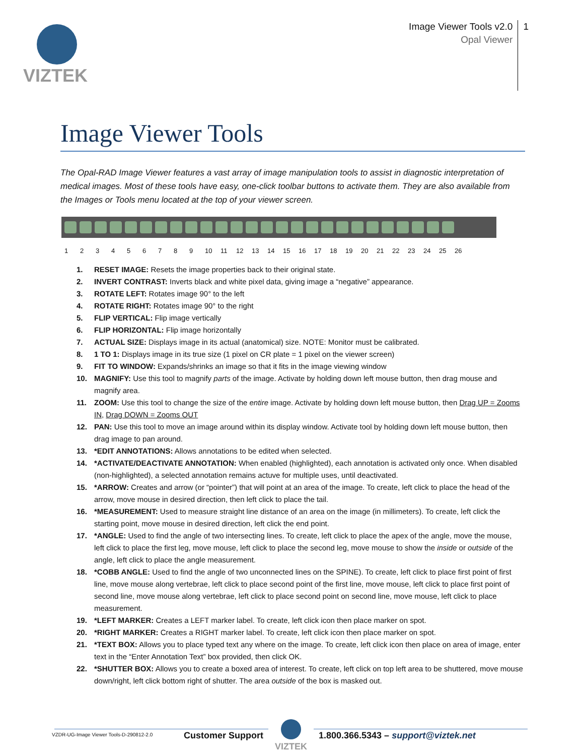VIZTEK
Image Viewer Tools v2.0
Opal Viewer
1
Image Viewer Tools
The Opal-RAD Image Viewer features a vast array of image manipulation tools to assist in diagnostic interpretation of medical images. Most of these tools have easy, one-click toolbar buttons to activate them. They are also available from the Images or Tools menu located at the top of your viewer screen.
123456789 10 11 12 13 14 15 16 17 18 19 20 21 22 23 24 25 26
1. RESET IMAGE: Resets the image properties back to their original state.
2. INVERT CONTRAST: Inverts black and white pixel data, giving image a “negative” appearance.
3. ROTATE LEFT: Rotates image 90° to the left
4. ROTATE RIGHT: Rotates image 90° to the right
5. FLIP VERTICAL: Flip image vertically
6. FLIP HORIZONTAL: Flip image horizontally
7. ACTUAL SIZE: Displays image in its actual (anatomical) size. NOTE: Monitor must be calibrated.
8. 1 TO 1: Displays image in its true size (1 pixel on CR plate = 1 pixel on the viewer screen)
9. FIT TO WINDOW: Expands/shrinks an image so that it fits in the image viewing window
10. MAGNIFY: Use this tool to magnify parts of the image. Activate by holding down left mouse button, then drag mouse and magnify area.
11. ZOOM: Use this tool to change the size of the entire image. Activate by holding down left mouse button, then Drag UP = Zooms IN, Drag DOWN = Zooms OUT
12. PAN: Use this tool to move an image around within its display window. Activate tool by holding down left mouse button, then drag image to pan around.
13. *EDIT ANNOTATIONS: Allows annotations to be edited when selected.
14. *ACTIVATE/DEACTIVATE ANNOTATION: When enabled (highlighted), each annotation is activated only once. When disabled (non-highlighted), a selected annotation remains actuve for multiple uses, until deactivated.
15. *ARROW: Creates and arrow (or “pointer”) that will point at an area of the image. To create, left click to place the head of the arrow, move mouse in desired direction, then left click to place the tail.
16. *MEASUREMENT: Used to measure straight line distance of an area on the image (in millimeters). To create, left click the starting point, move mouse in desired direction, left click the end point.
17. *ANGLE: Used to find the angle of two intersecting lines. To create, left click to place the apex of the angle, move the mouse, left click to place the first leg, move mouse, left click to place the second leg, move mouse to show the inside or outside of the angle, left click to place the angle measurement.
18. *COBB ANGLE: Used to find the angle of two unconnected lines on the SPINE). To create, left click to place first point of first line, move mouse along vertebrae, left click to place second point of the first line, move mouse, left click to place first point of second line, move mouse along vertebrae, left click to place second point on second line, move mouse, left click to place measurement.
19. *LEFT MARKER: Creates a LEFT marker label. To create, left click icon then place marker on spot.
20. *RIGHT MARKER: Creates a RIGHT marker label. To create, left click icon then place marker on spot.
21. *TEXT BOX: Allows you to place typed text any where on the image. To create, left click icon then place on area of image, enter text in the “Enter Annotation Text” box provided, then click OK.
22. *SHUTTER BOX: Allows you to create a boxed area of interest. To create, left click on top left area to be shuttered, move mouse down/right, left click bottom right of shutter. The area outside of the box is masked out.
Customer Support
VIZTEK
1.800.366.5343 – support@viztek.net
VZDR-UG-Image Viewer Tools-D-290812-2.0